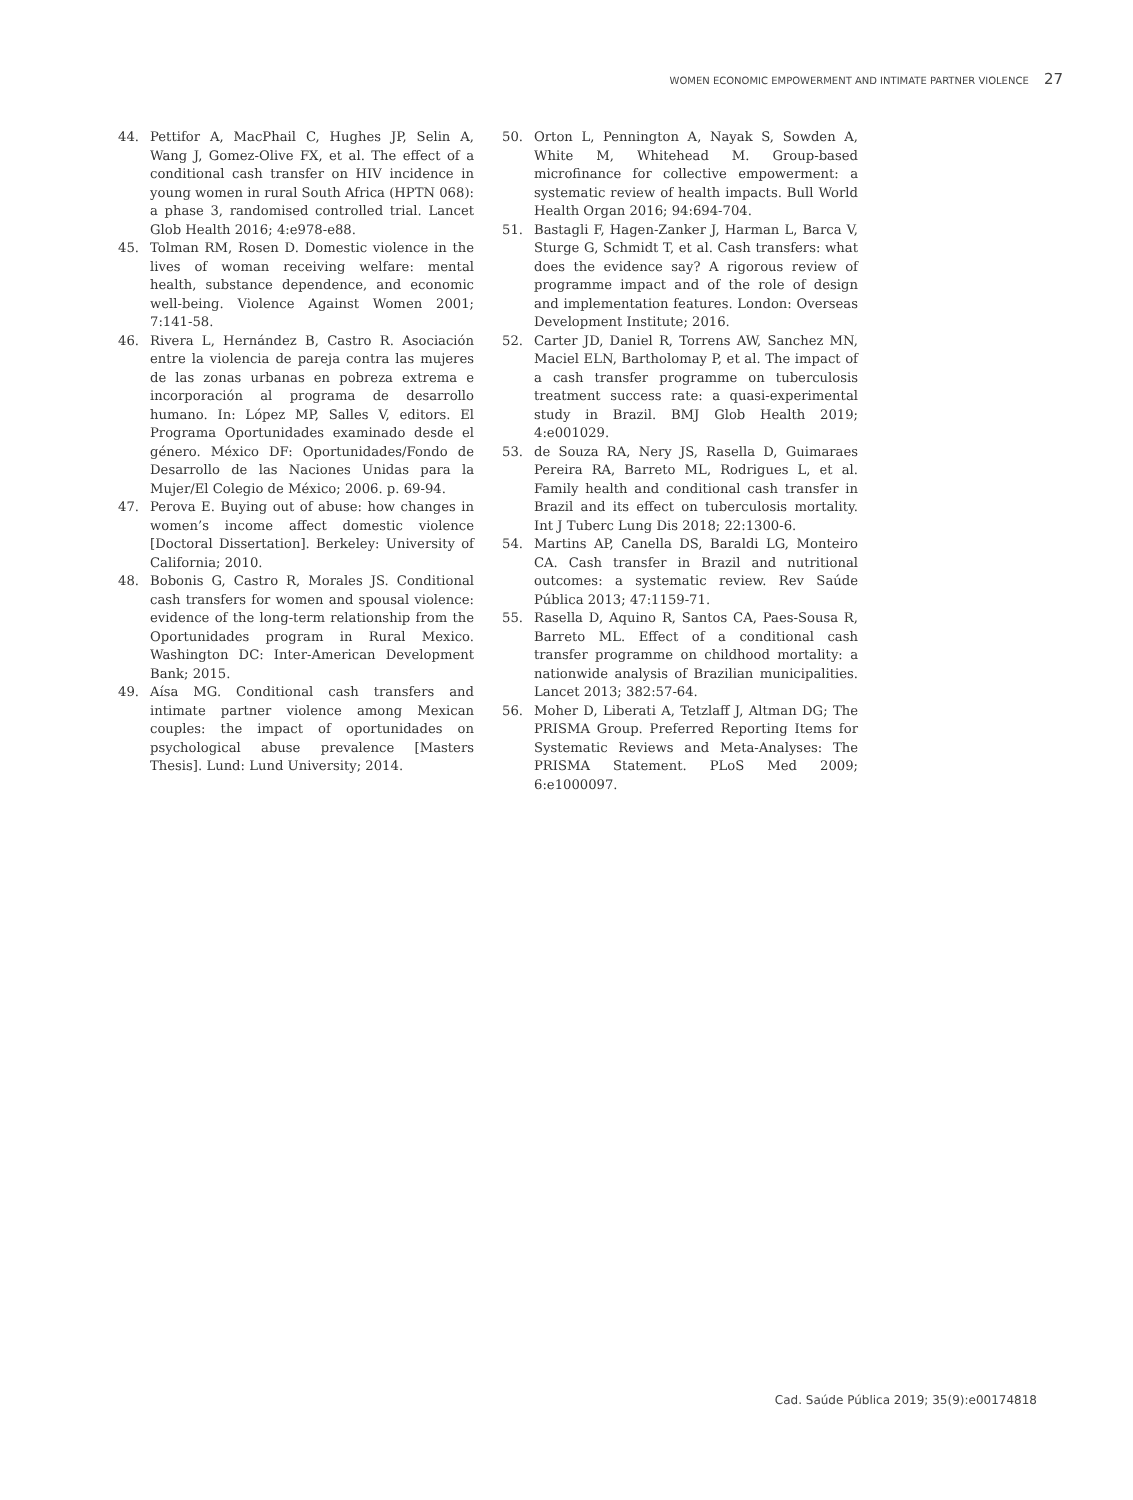WOMEN ECONOMIC EMPOWERMENT AND INTIMATE PARTNER VIOLENCE 27
44. Pettifor A, MacPhail C, Hughes JP, Selin A, Wang J, Gomez-Olive FX, et al. The effect of a conditional cash transfer on HIV incidence in young women in rural South Africa (HPTN 068): a phase 3, randomised controlled trial. Lancet Glob Health 2016; 4:e978-e88.
45. Tolman RM, Rosen D. Domestic violence in the lives of woman receiving welfare: mental health, substance dependence, and economic well-being. Violence Against Women 2001; 7:141-58.
46. Rivera L, Hernández B, Castro R. Asociación entre la violencia de pareja contra las mujeres de las zonas urbanas en pobreza extrema e incorporación al programa de desarrollo humano. In: López MP, Salles V, editors. El Programa Oportunidades examinado desde el género. México DF: Oportunidades/Fondo de Desarrollo de las Naciones Unidas para la Mujer/El Colegio de México; 2006. p. 69-94.
47. Perova E. Buying out of abuse: how changes in women’s income affect domestic violence [Doctoral Dissertation]. Berkeley: University of California; 2010.
48. Bobonis G, Castro R, Morales JS. Conditional cash transfers for women and spousal violence: evidence of the long-term relationship from the Oportunidades program in Rural Mexico. Washington DC: Inter-American Development Bank; 2015.
49. Aísa MG. Conditional cash transfers and intimate partner violence among Mexican couples: the impact of oportunidades on psychological abuse prevalence [Masters Thesis]. Lund: Lund University; 2014.
50. Orton L, Pennington A, Nayak S, Sowden A, White M, Whitehead M. Group-based microfinance for collective empowerment: a systematic review of health impacts. Bull World Health Organ 2016; 94:694-704.
51. Bastagli F, Hagen-Zanker J, Harman L, Barca V, Sturge G, Schmidt T, et al. Cash transfers: what does the evidence say? A rigorous review of programme impact and of the role of design and implementation features. London: Overseas Development Institute; 2016.
52. Carter JD, Daniel R, Torrens AW, Sanchez MN, Maciel ELN, Bartholomay P, et al. The impact of a cash transfer programme on tuberculosis treatment success rate: a quasi-experimental study in Brazil. BMJ Glob Health 2019; 4:e001029.
53. de Souza RA, Nery JS, Rasella D, Guimaraes Pereira RA, Barreto ML, Rodrigues L, et al. Family health and conditional cash transfer in Brazil and its effect on tuberculosis mortality. Int J Tuberc Lung Dis 2018; 22:1300-6.
54. Martins AP, Canella DS, Baraldi LG, Monteiro CA. Cash transfer in Brazil and nutritional outcomes: a systematic review. Rev Saúde Pública 2013; 47:1159-71.
55. Rasella D, Aquino R, Santos CA, Paes-Sousa R, Barreto ML. Effect of a conditional cash transfer programme on childhood mortality: a nationwide analysis of Brazilian municipalities. Lancet 2013; 382:57-64.
56. Moher D, Liberati A, Tetzlaff J, Altman DG; The PRISMA Group. Preferred Reporting Items for Systematic Reviews and Meta-Analyses: The PRISMA Statement. PLoS Med 2009; 6:e1000097.
Cad. Saúde Pública 2019; 35(9):e00174818